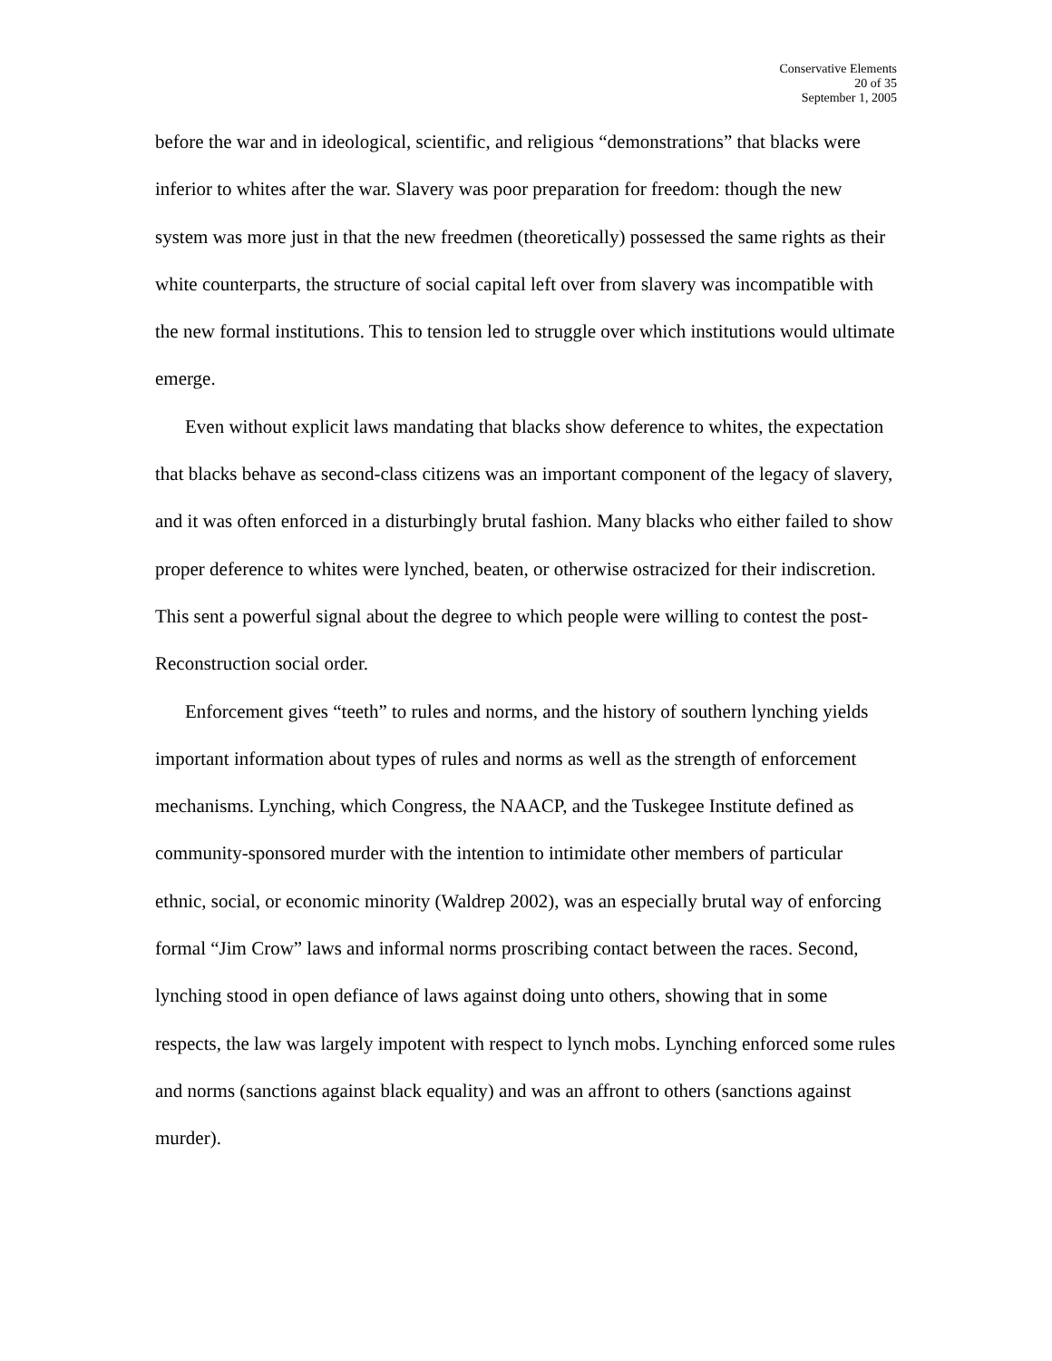Conservative Elements
20 of 35
September 1, 2005
before the war and in ideological, scientific, and religious “demonstrations” that blacks were inferior to whites after the war. Slavery was poor preparation for freedom: though the new system was more just in that the new freedmen (theoretically) possessed the same rights as their white counterparts, the structure of social capital left over from slavery was incompatible with the new formal institutions. This to tension led to struggle over which institutions would ultimate emerge.
Even without explicit laws mandating that blacks show deference to whites, the expectation that blacks behave as second-class citizens was an important component of the legacy of slavery, and it was often enforced in a disturbingly brutal fashion. Many blacks who either failed to show proper deference to whites were lynched, beaten, or otherwise ostracized for their indiscretion. This sent a powerful signal about the degree to which people were willing to contest the post-Reconstruction social order.
Enforcement gives “teeth” to rules and norms, and the history of southern lynching yields important information about types of rules and norms as well as the strength of enforcement mechanisms. Lynching, which Congress, the NAACP, and the Tuskegee Institute defined as community-sponsored murder with the intention to intimidate other members of particular ethnic, social, or economic minority (Waldrep 2002), was an especially brutal way of enforcing formal “Jim Crow” laws and informal norms proscribing contact between the races. Second, lynching stood in open defiance of laws against doing unto others, showing that in some respects, the law was largely impotent with respect to lynch mobs. Lynching enforced some rules and norms (sanctions against black equality) and was an affront to others (sanctions against murder).